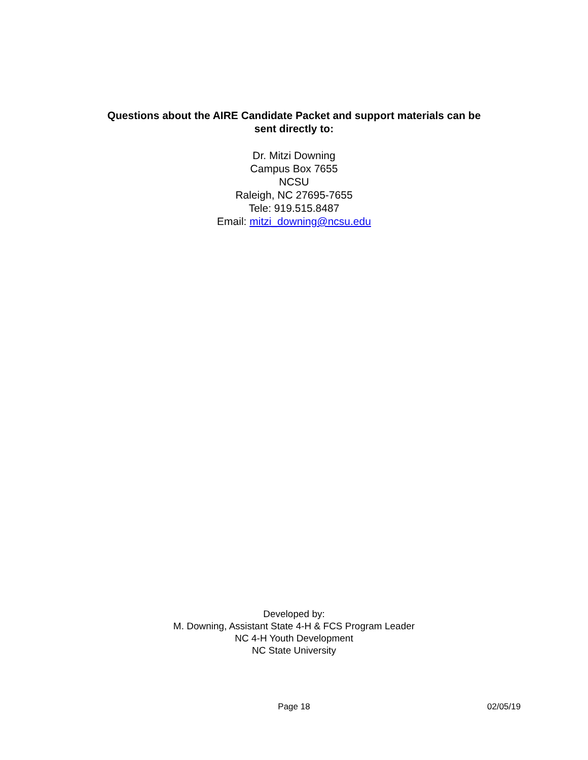Questions about the AIRE Candidate Packet and support materials can be
sent directly to:
Dr. Mitzi Downing
Campus Box 7655
NCSU
Raleigh, NC 27695-7655
Tele: 919.515.8487
Email: mitzi_downing@ncsu.edu
Developed by:
M. Downing, Assistant State 4-H & FCS Program Leader
NC 4-H Youth Development
NC State University
Page 18 02/05/19